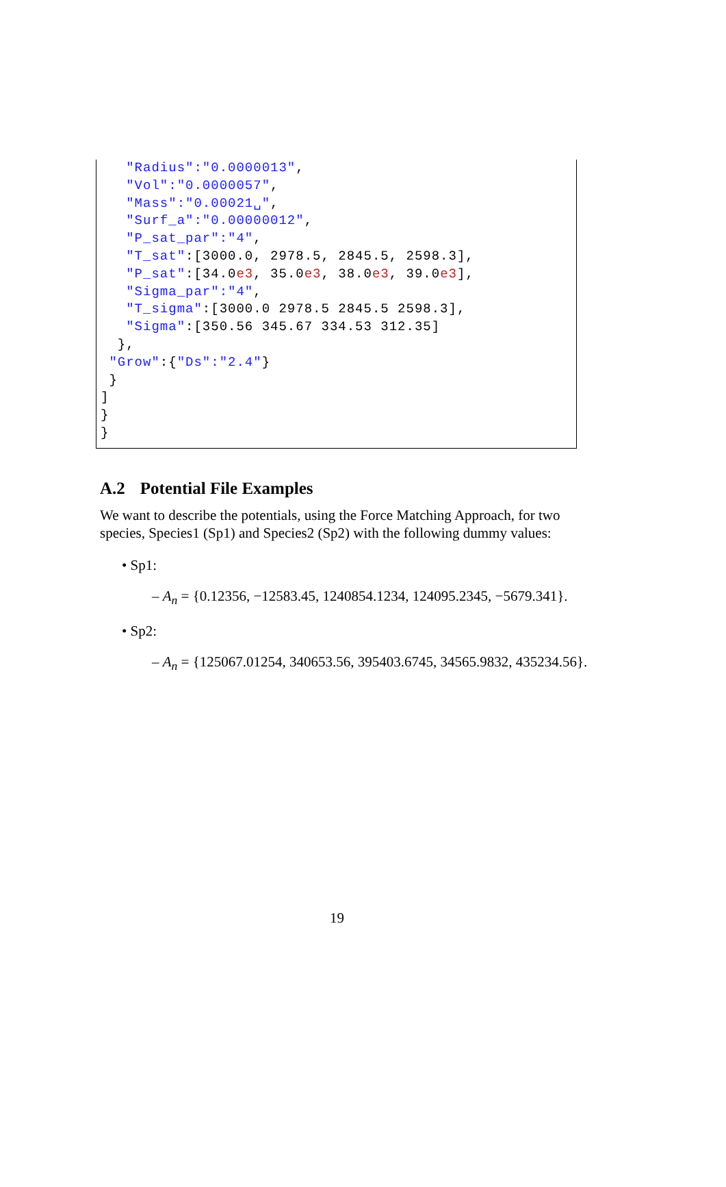"Radius":"0.0000013",
   "Vol":"0.0000057",
   "Mass":"0.00021␣",
   "Surf_a":"0.00000012",
   "P_sat_par":"4",
   "T_sat":[3000.0, 2978.5, 2845.5, 2598.3],
   "P_sat":[34.0e3, 35.0e3, 38.0e3, 39.0e3],
   "Sigma_par":"4",
   "T_sigma":[3000.0 2978.5 2845.5 2598.3],
   "Sigma":[350.56 345.67 334.53 312.35]
  },
 "Grow":{"Ds":"2.4"}
 }
]
}
}
A.2 Potential File Examples
We want to describe the potentials, using the Force Matching Approach, for two species, Species1 (Sp1) and Species2 (Sp2) with the following dummy values:
• Sp1:
– A<sub>n</sub> = {0.12356, −12583.45, 1240854.1234, 124095.2345, −5679.341}.
• Sp2:
– A<sub>n</sub> = {125067.01254, 340653.56, 395403.6745, 34565.9832, 435234.56}.
19